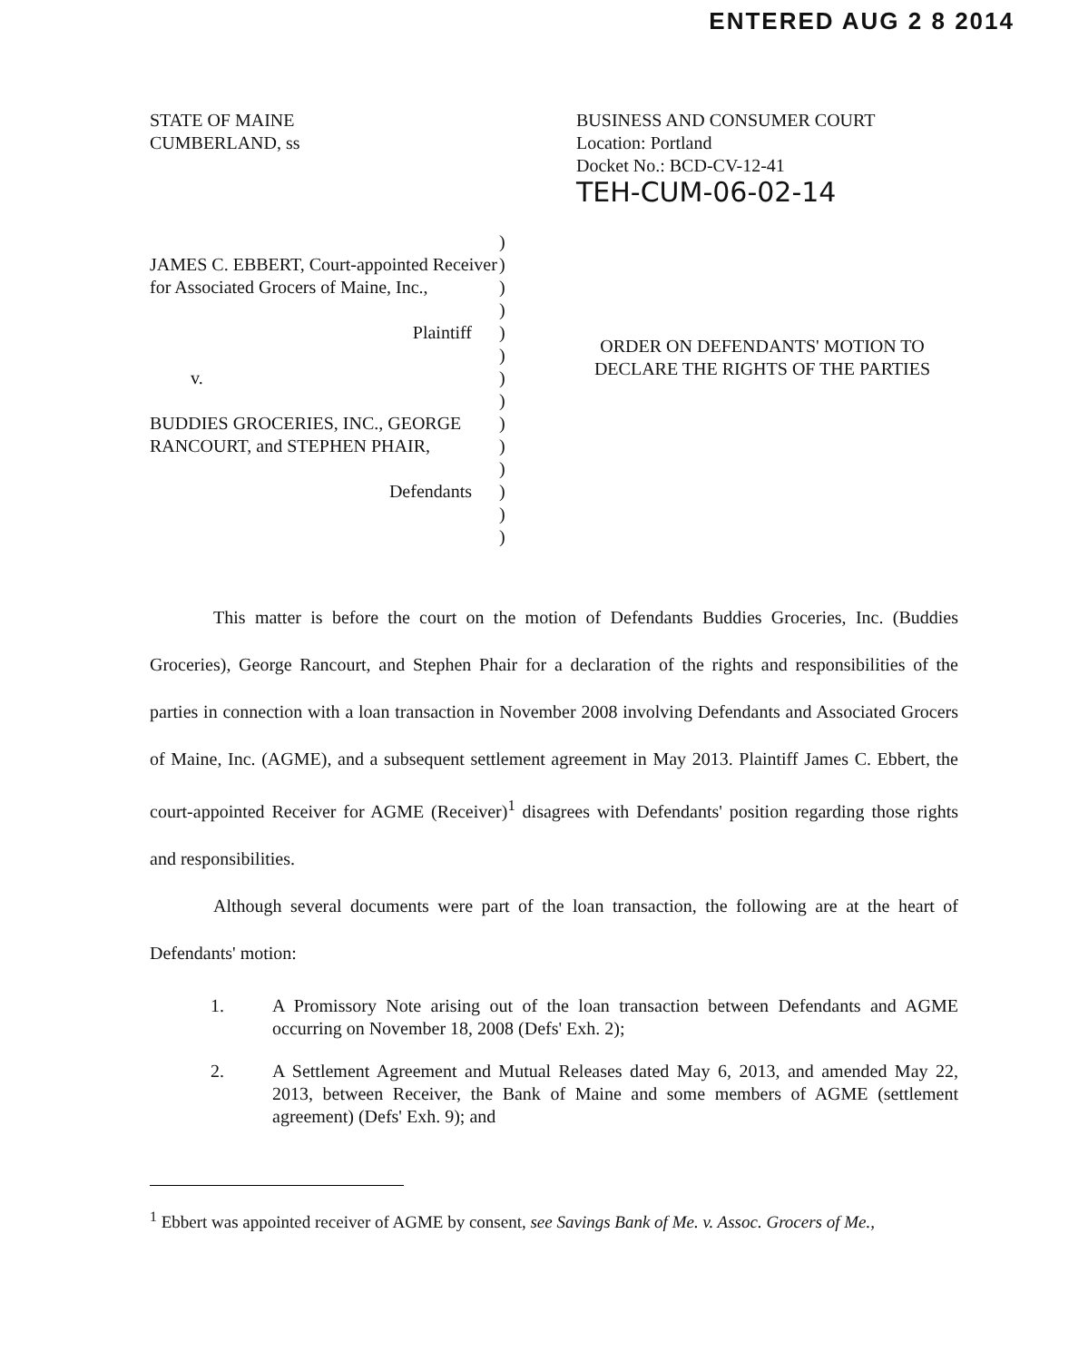ENTERED AUG 2 8 2014
STATE OF MAINE
CUMBERLAND, ss
BUSINESS AND CONSUMER COURT
Location: Portland
Docket No.: BCD-CV-12-41
TEH-CUM-06-02-14
JAMES C. EBBERT, Court-appointed Receiver for Associated Grocers of Maine, Inc.,
Plaintiff
v.
BUDDIES GROCERIES, INC., GEORGE RANCOURT, and STEPHEN PHAIR,
Defendants
)
)
)
)
)
)
)
)
)
)
)
)
)
)
ORDER ON DEFENDANTS' MOTION TO DECLARE THE RIGHTS OF THE PARTIES
This matter is before the court on the motion of Defendants Buddies Groceries, Inc. (Buddies Groceries), George Rancourt, and Stephen Phair for a declaration of the rights and responsibilities of the parties in connection with a loan transaction in November 2008 involving Defendants and Associated Grocers of Maine, Inc. (AGME), and a subsequent settlement agreement in May 2013. Plaintiff James C. Ebbert, the court-appointed Receiver for AGME (Receiver)<sup>1</sup> disagrees with Defendants' position regarding those rights and responsibilities.
Although several documents were part of the loan transaction, the following are at the heart of Defendants' motion:
1. A Promissory Note arising out of the loan transaction between Defendants and AGME occurring on November 18, 2008 (Defs' Exh. 2);
2. A Settlement Agreement and Mutual Releases dated May 6, 2013, and amended May 22, 2013, between Receiver, the Bank of Maine and some members of AGME (settlement agreement) (Defs' Exh. 9); and
<sup>1</sup> Ebbert was appointed receiver of AGME by consent, see Savings Bank of Me. v. Assoc. Grocers of Me.,